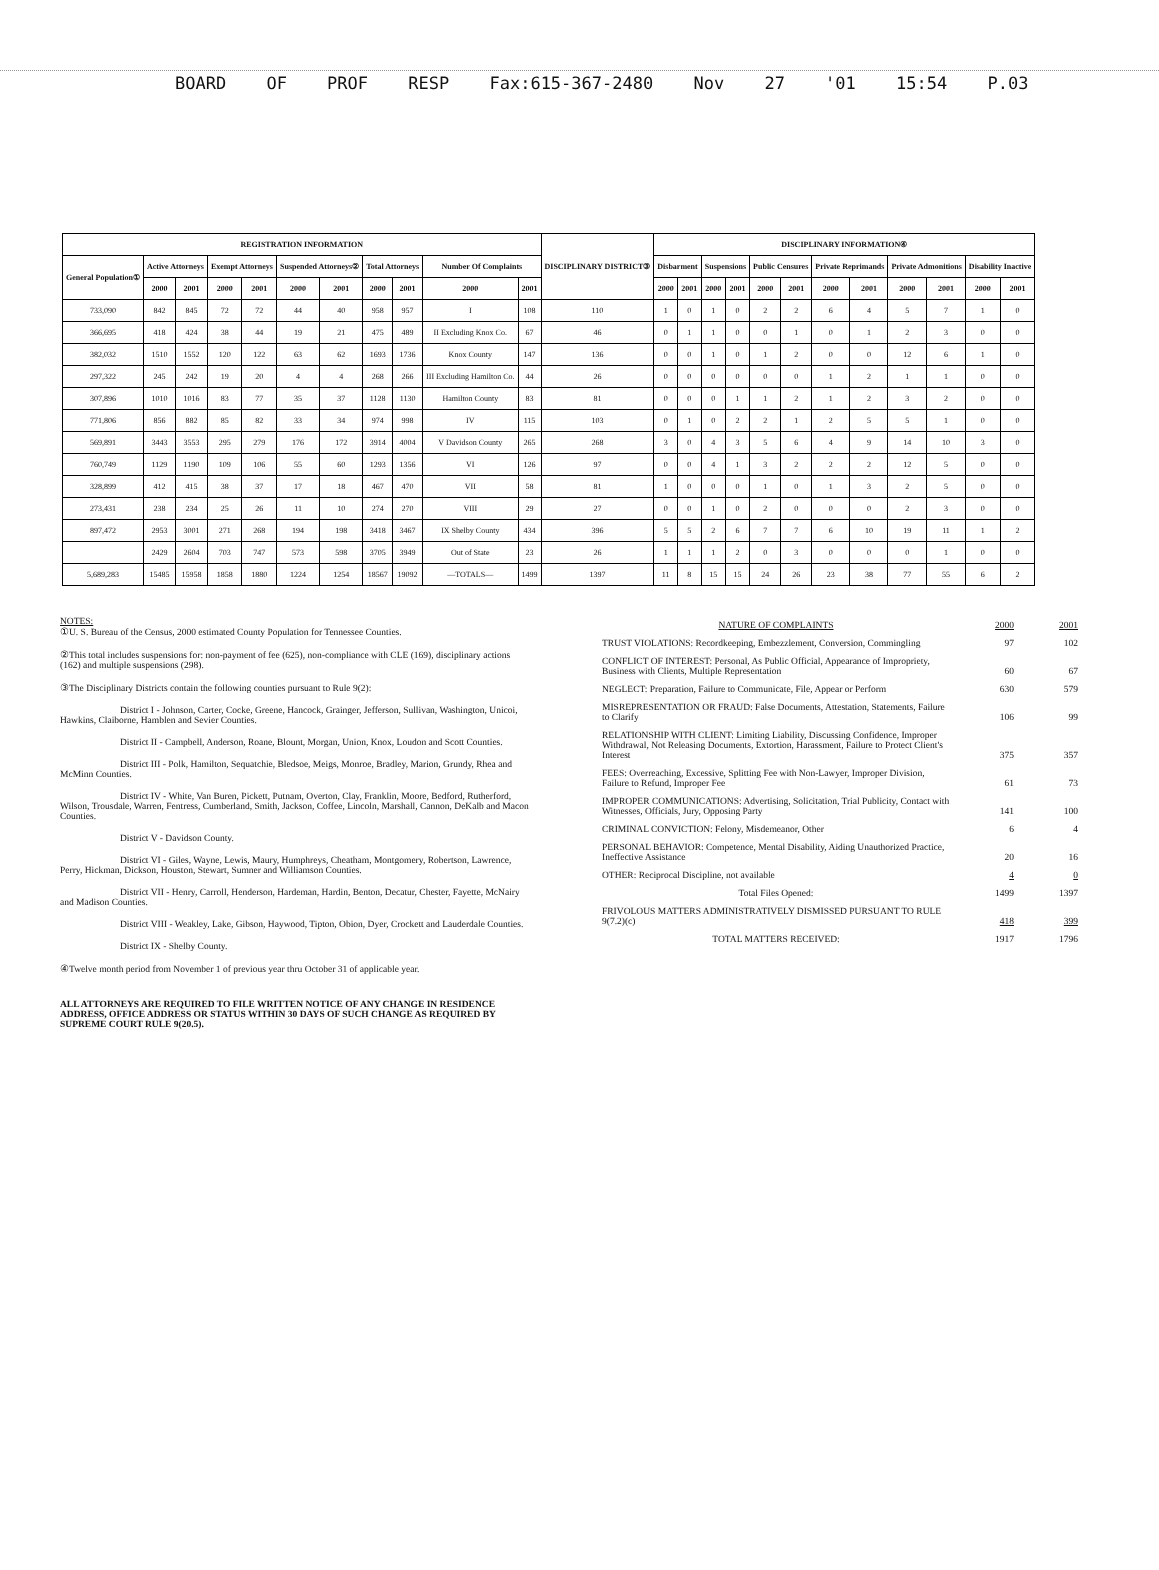BOARD OF PROF RESP Fax:615-367-2480 Nov 27 '01 15:54 P.03
| REGISTRATION INFORMATION | | | | | | | | | | | DISCIPLINARY DISTRICT③ | DISCIPLINARY INFORMATION④ | | | | | | | | | | | |
| --- | --- | --- | --- | --- | --- | --- | --- | --- | --- | --- | --- | --- | --- | --- | --- | --- | --- | --- | --- | --- | --- | --- | --- |
| General Population① | Active Attorneys | | Exempt Attorneys | | Suspended Attorneys② | | Total Attorneys | | Number Of Complaints | | | Disbarment | | Suspensions | | Public Censures | | Private Reprimands | | Private Admonitions | | Disability Inactive | |
| | 2000 | 2001 | 2000 | 2001 | 2000 | 2001 | 2000 | 2001 | 2000 | 2001 | | 2000 | 2001 | 2000 | 2001 | 2000 | 2001 | 2000 | 2001 | 2000 | 2001 | 2000 | 2001 |
| 733,090 | 842 | 845 | 72 | 72 | 44 | 40 | 958 | 957 | I | 108 | 110 | 1 | 0 | 1 | 0 | 2 | 2 | 6 | 4 | 5 | 7 | 1 | 0 |
| 366,695 | 418 | 424 | 38 | 44 | 19 | 21 | 475 | 489 | II Excluding Knox Co. | 67 | 46 | 0 | 1 | 1 | 0 | 0 | 1 | 0 | 1 | 2 | 3 | 0 | 0 |
| 382,032 | 1510 | 1552 | 120 | 122 | 63 | 62 | 1693 | 1736 | Knox County | 147 | 136 | 0 | 0 | 1 | 0 | 1 | 2 | 0 | 0 | 12 | 6 | 1 | 0 |
| 297,322 | 245 | 242 | 19 | 20 | 4 | 4 | 268 | 266 | III Excluding Hamilton Co. | 44 | 26 | 0 | 0 | 0 | 0 | 0 | 0 | 1 | 2 | 1 | 1 | 0 | 0 |
| 307,896 | 1010 | 1016 | 83 | 77 | 35 | 37 | 1128 | 1130 | Hamilton County | 83 | 81 | 0 | 0 | 0 | 1 | 1 | 2 | 1 | 2 | 3 | 2 | 0 | 0 |
| 771,806 | 856 | 882 | 85 | 82 | 33 | 34 | 974 | 998 | IV | 115 | 103 | 0 | 1 | 0 | 2 | 2 | 1 | 2 | 5 | 5 | 1 | 0 | 0 |
| 569,891 | 3443 | 3553 | 295 | 279 | 176 | 172 | 3914 | 4004 | V Davidson County | 265 | 268 | 3 | 0 | 4 | 3 | 5 | 6 | 4 | 9 | 14 | 10 | 3 | 0 |
| 760,749 | 1129 | 1190 | 109 | 106 | 55 | 60 | 1293 | 1356 | VI | 126 | 97 | 0 | 0 | 4 | 1 | 3 | 2 | 2 | 2 | 12 | 5 | 0 | 0 |
| 328,899 | 412 | 415 | 38 | 37 | 17 | 18 | 467 | 470 | VII | 58 | 81 | 1 | 0 | 0 | 0 | 1 | 0 | 1 | 3 | 2 | 5 | 0 | 0 |
| 273,431 | 238 | 234 | 25 | 26 | 11 | 10 | 274 | 270 | VIII | 29 | 27 | 0 | 0 | 1 | 0 | 2 | 0 | 0 | 0 | 2 | 3 | 0 | 0 |
| 897,472 | 2953 | 3001 | 271 | 268 | 194 | 198 | 3418 | 3467 | IX Shelby County | 434 | 396 | 5 | 5 | 2 | 6 | 7 | 7 | 6 | 10 | 19 | 11 | 1 | 2 |
| | 2429 | 2604 | 703 | 747 | 573 | 598 | 3705 | 3949 | Out of State | 23 | 26 | 1 | 1 | 1 | 2 | 0 | 3 | 0 | 0 | 0 | 1 | 0 | 0 |
| 5,689,283 | 15485 | 15958 | 1858 | 1880 | 1224 | 1254 | 18567 | 19092 | —TOTALS— | 1499 | 1397 | 11 | 8 | 15 | 15 | 24 | 26 | 23 | 38 | 77 | 55 | 6 | 2 |
NOTES:
①U. S. Bureau of the Census, 2000 estimated County Population for Tennessee Counties.
②This total includes suspensions for: non-payment of fee (625), non-compliance with CLE (169), disciplinary actions (162) and multiple suspensions (298).
③The Disciplinary Districts contain the following counties pursuant to Rule 9(2):
District I - Johnson, Carter, Cocke, Greene, Hancock, Grainger, Jefferson, Sullivan, Washington, Unicoi, Hawkins, Claiborne, Hamblen and Sevier Counties.
District II - Campbell, Anderson, Roane, Blount, Morgan, Union, Knox, Loudon and Scott Counties.
District III - Polk, Hamilton, Sequatchie, Bledsoe, Meigs, Monroe, Bradley, Marion, Grundy, Rhea and McMinn Counties.
District IV - White, Van Buren, Pickett, Putnam, Overton, Clay, Franklin, Moore, Bedford, Rutherford, Wilson, Trousdale, Warren, Fentress, Cumberland, Smith, Jackson, Coffee, Lincoln, Marshall, Cannon, DeKalb and Macon Counties.
District V - Davidson County.
District VI - Giles, Wayne, Lewis, Maury, Humphreys, Cheatham, Montgomery, Robertson, Lawrence, Perry, Hickman, Dickson, Houston, Stewart, Sumner and Williamson Counties.
District VII - Henry, Carroll, Henderson, Hardeman, Hardin, Benton, Decatur, Chester, Fayette, McNairy and Madison Counties.
District VIII - Weakley, Lake, Gibson, Haywood, Tipton, Obion, Dyer, Crockett and Lauderdale Counties.
District IX - Shelby County.
④Twelve month period from November 1 of previous year thru October 31 of applicable year.
ALL ATTORNEYS ARE REQUIRED TO FILE WRITTEN NOTICE OF ANY CHANGE IN RESIDENCE ADDRESS, OFFICE ADDRESS OR STATUS WITHIN 30 DAYS OF SUCH CHANGE AS REQUIRED BY SUPREME COURT RULE 9(20.5).
| NATURE OF COMPLAINTS | 2000 | 2001 |
| TRUST VIOLATIONS: Recordkeeping, Embezzlement, Conversion, Commingling | 97 | 102 |
| CONFLICT OF INTEREST: Personal, As Public Official, Appearance of Impropriety, Business with Clients, Multiple Representation | 60 | 67 |
| NEGLECT: Preparation, Failure to Communicate, File, Appear or Perform | 630 | 579 |
| MISREPRESENTATION OR FRAUD: False Documents, Attestation, Statements, Failure to Clarify | 106 | 99 |
| RELATIONSHIP WITH CLIENT: Limiting Liability, Discussing Confidence, Improper Withdrawal, Not Releasing Documents, Extortion, Harassment, Failure to Protect Client's Interest | 375 | 357 |
| FEES: Overreaching, Excessive, Splitting Fee with Non-Lawyer, Improper Division, Failure to Refund, Improper Fee | 61 | 73 |
| IMPROPER COMMUNICATIONS: Advertising, Solicitation, Trial Publicity, Contact with Witnesses, Officials, Jury, Opposing Party | 141 | 100 |
| CRIMINAL CONVICTION: Felony, Misdemeanor, Other | 6 | 4 |
| PERSONAL BEHAVIOR: Competence, Mental Disability, Aiding Unauthorized Practice, Ineffective Assistance | 20 | 16 |
| OTHER: Reciprocal Discipline, not available | 4 | 0 |
| Total Files Opened: | 1499 | 1397 |
| FRIVOLOUS MATTERS ADMINISTRATIVELY DISMISSED PURSUANT TO RULE 9(7.2)(c) | 418 | 399 |
| TOTAL MATTERS RECEIVED: | 1917 | 1796 |